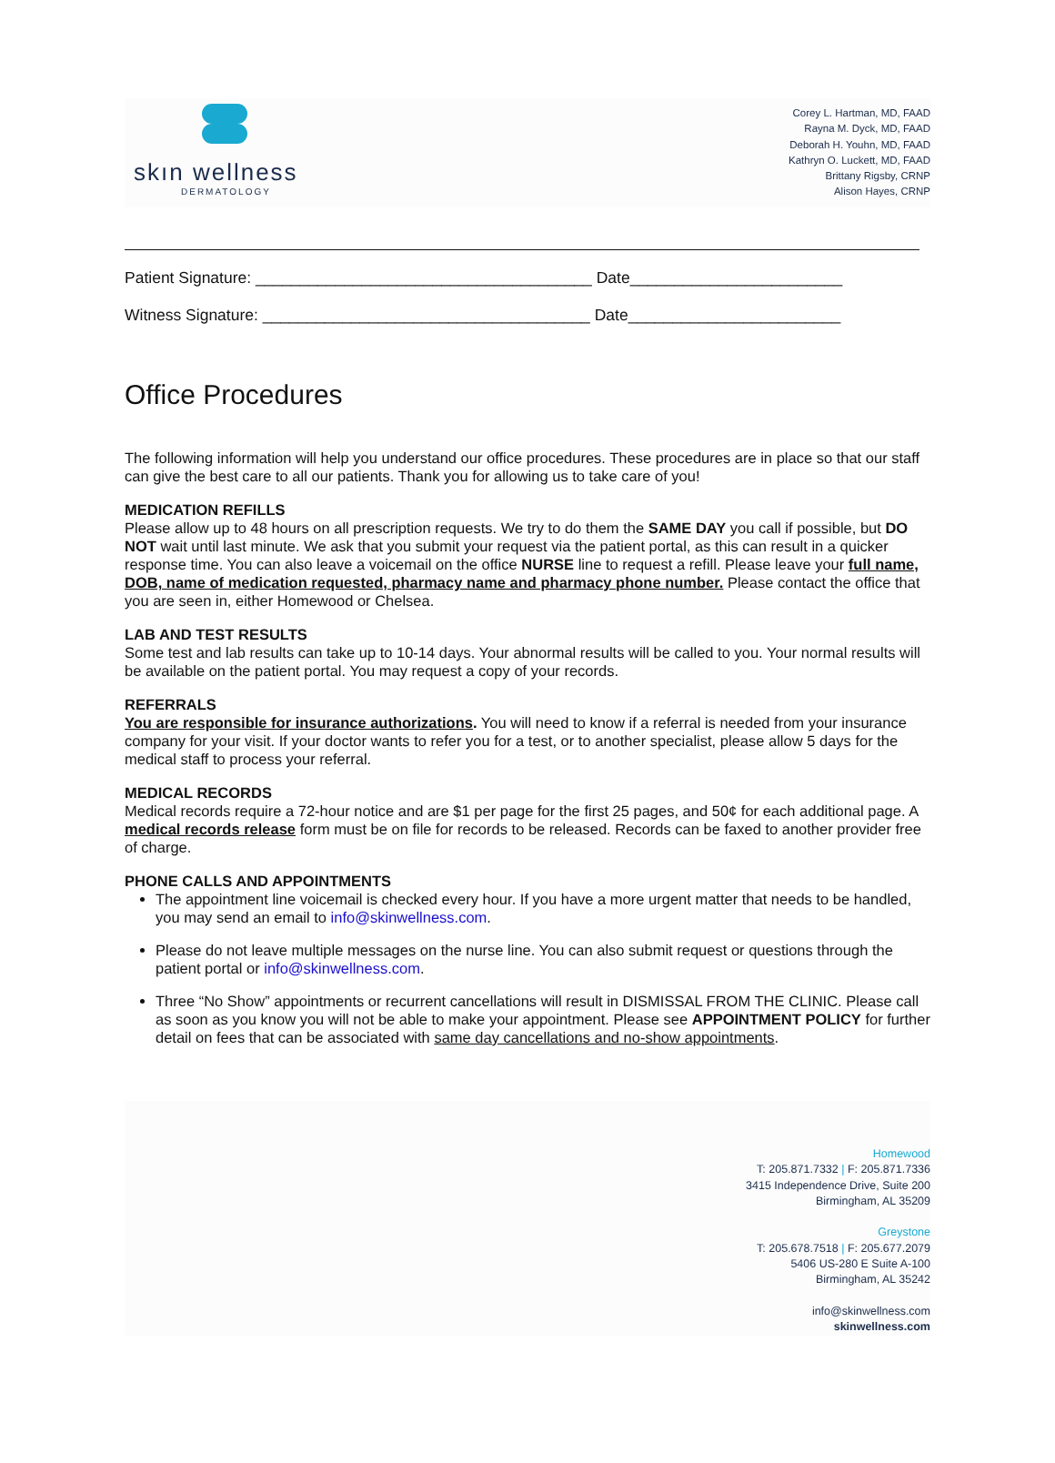skın wellness
DERMATOLOGY
Corey L. Hartman, MD, FAAD
Rayna M. Dyck, MD, FAAD
Deborah H. Youhn, MD, FAAD
Kathryn O. Luckett, MD, FAAD
Brittany Rigsby, CRNP
Alison Hayes, CRNP
Patient Signature: ______________________________________ Date________________________
Witness Signature: _____________________________________ Date________________________
Office Procedures
The following information will help you understand our office procedures. These procedures are in place so that our staff can give the best care to all our patients. Thank you for allowing us to take care of you!
MEDICATION REFILLS
Please allow up to 48 hours on all prescription requests. We try to do them the SAME DAY you call if possible, but DO NOT wait until last minute. We ask that you submit your request via the patient portal, as this can result in a quicker response time. You can also leave a voicemail on the office NURSE line to request a refill. Please leave your full name, DOB, name of medication requested, pharmacy name and pharmacy phone number. Please contact the office that you are seen in, either Homewood or Chelsea.
LAB AND TEST RESULTS
Some test and lab results can take up to 10-14 days. Your abnormal results will be called to you. Your normal results will be available on the patient portal. You may request a copy of your records.
REFERRALS
You are responsible for insurance authorizations. You will need to know if a referral is needed from your insurance company for your visit. If your doctor wants to refer you for a test, or to another specialist, please allow 5 days for the medical staff to process your referral.
MEDICAL RECORDS
Medical records require a 72-hour notice and are $1 per page for the first 25 pages, and 50¢ for each additional page. A medical records release form must be on file for records to be released. Records can be faxed to another provider free of charge.
PHONE CALLS AND APPOINTMENTS
The appointment line voicemail is checked every hour. If you have a more urgent matter that needs to be handled, you may send an email to info@skinwellness.com.
Please do not leave multiple messages on the nurse line. You can also submit request or questions through the patient portal or info@skinwellness.com.
Three “No Show” appointments or recurrent cancellations will result in DISMISSAL FROM THE CLINIC. Please call as soon as you know you will not be able to make your appointment. Please see APPOINTMENT POLICY for further detail on fees that can be associated with same day cancellations and no-show appointments.
Homewood
T: 205.871.7332 | F: 205.871.7336
3415 Independence Drive, Suite 200
Birmingham, AL 35209
Greystone
T: 205.678.7518 | F: 205.677.2079
5406 US-280 E Suite A-100
Birmingham, AL 35242
info@skinwellness.com
skinwellness.com